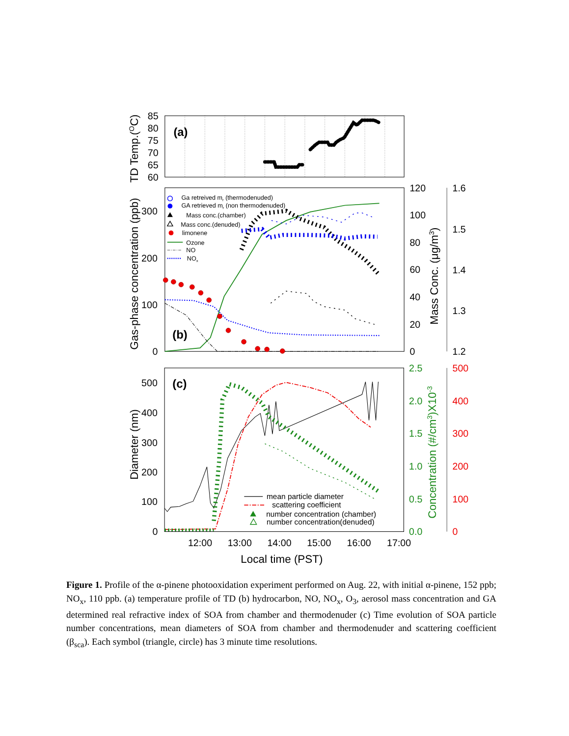85
80
75
70
65
60
(a)
TD Temp.(OC)
0
100
200
300
0
20
40
60
80
100
120
1.2
1.3
1.4
1.5
1.6
Gas-phase concentration (ppb)
Mass Conc. (μg/m3)
(b)
Ga retreived mr (thermodenuded)
GA retrieved mr (non thermodenuded)
Mass conc.(chamber)
Mass conc.(denuded)
limonene
Ozone
NO
NOx
0
100
200
300
400
500
0.0
0.5
1.0
1.5
2.0
2.5
Concentration (#/cm3)X10-3
0
100
200
300
400
500
Diameter (nm)
(c)
mean particle diameter
scattering coefficient
number concentration (chamber)
number concentration(denuded)
12:00
13:00
14:00
15:00
16:00
17:00
Local time (PST)
Figure 1. Profile of the α-pinene photooxidation experiment performed on Aug. 22, with initial α-pinene, 152 ppb; NO<sub>x</sub>, 110 ppb. (a) temperature profile of TD (b) hydrocarbon, NO, NO<sub>x</sub>, O<sub>3</sub>, aerosol mass concentration and GA determined real refractive index of SOA from chamber and thermodenuder (c) Time evolution of SOA particle number concentrations, mean diameters of SOA from chamber and thermodenuder and scattering coefficient (β<sub>sca</sub>). Each symbol (triangle, circle) has 3 minute time resolutions.